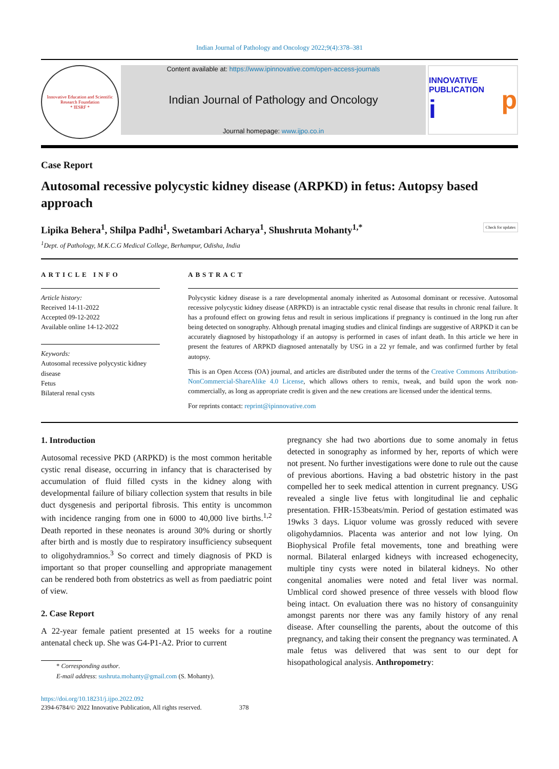Indian Journal of Pathology and Oncology 2022;9(4):378–381
Innovative Education and Scientific Research Foundation
* IESRF *
Content available at: https://www.ipinnovative.com/open-access-journals
Indian Journal of Pathology and Oncology
Journal homepage: www.ijpo.co.in
INNOVATIVE PUBLICATION
i p
Case Report
Autosomal recessive polycystic kidney disease (ARPKD) in fetus: Autopsy based approach
Lipika Behera<sup>1</sup>, Shilpa Padhi<sup>1</sup>, Swetambari Acharya<sup>1</sup>, Shushruta Mohanty<sup>1,*</sup> Check for updates
<sup>1</sup> Dept. of Pathology, M.K.C.G Medical College, Berhampur, Odisha, India
ARTICLE INFO
Article history:
Received 14-11-2022
Accepted 09-12-2022
Available online 14-12-2022
Keywords:
Autosomal recessive polycystic kidney disease
Fetus
Bilateral renal cysts
ABSTRACT
Polycystic kidney disease is a rare developmental anomaly inherited as Autosomal dominant or recessive. Autosomal recessive polycystic kidney disease (ARPKD) is an intractable cystic renal disease that results in chronic renal failure. It has a profound effect on growing fetus and result in serious implications if pregnancy is continued in the long run after being detected on sonography. Although prenatal imaging studies and clinical findings are suggestive of ARPKD it can be accurately diagnosed by histopathology if an autopsy is performed in cases of infant death. In this article we here in present the features of ARPKD diagnosed antenatally by USG in a 22 yr female, and was confirmed further by fetal autopsy.
This is an Open Access (OA) journal, and articles are distributed under the terms of the Creative Commons Attribution-NonCommercial-ShareAlike 4.0 License, which allows others to remix, tweak, and build upon the work non-commercially, as long as appropriate credit is given and the new creations are licensed under the identical terms.
For reprints contact: reprint@ipinnovative.com
1. Introduction
Autosomal recessive PKD (ARPKD) is the most common heritable cystic renal disease, occurring in infancy that is characterised by accumulation of fluid filled cysts in the kidney along with developmental failure of biliary collection system that results in bile duct dysgenesis and periportal fibrosis. This entity is uncommon with incidence ranging from one in 6000 to 40,000 live births.<sup>1,2</sup> Death reported in these neonates is around 30% during or shortly after birth and is mostly due to respiratory insufficiency subsequent to oligohydramnios.<sup>3</sup> So correct and timely diagnosis of PKD is important so that proper counselling and appropriate management can be rendered both from obstetrics as well as from paediatric point of view.
2. Case Report
A 22-year female patient presented at 15 weeks for a routine antenatal check up. She was G4-P1-A2. Prior to current
* Corresponding author.
E-mail address: sushruta.mohanty@gmail.com (S. Mohanty).
pregnancy she had two abortions due to some anomaly in fetus detected in sonography as informed by her, reports of which were not present. No further investigations were done to rule out the cause of previous abortions. Having a bad obstetric history in the past compelled her to seek medical attention in current pregnancy. USG revealed a single live fetus with longitudinal lie and cephalic presentation. FHR-153beats/min. Period of gestation estimated was 19wks 3 days. Liquor volume was grossly reduced with severe oligohydamnios. Placenta was anterior and not low lying. On Biophysical Profile fetal movements, tone and breathing were normal. Bilateral enlarged kidneys with increased echogenecity, multiple tiny cysts were noted in bilateral kidneys. No other congenital anomalies were noted and fetal liver was normal. Umblical cord showed presence of three vessels with blood flow being intact. On evaluation there was no history of consanguinity amongst parents nor there was any family history of any renal disease. After counselling the parents, about the outcome of this pregnancy, and taking their consent the pregnancy was terminated. A male fetus was delivered that was sent to our dept for hisopathological analysis. Anthropometry:
https://doi.org/10.18231/j.ijpo.2022.092
2394-6784/© 2022 Innovative Publication, All rights reserved. 378